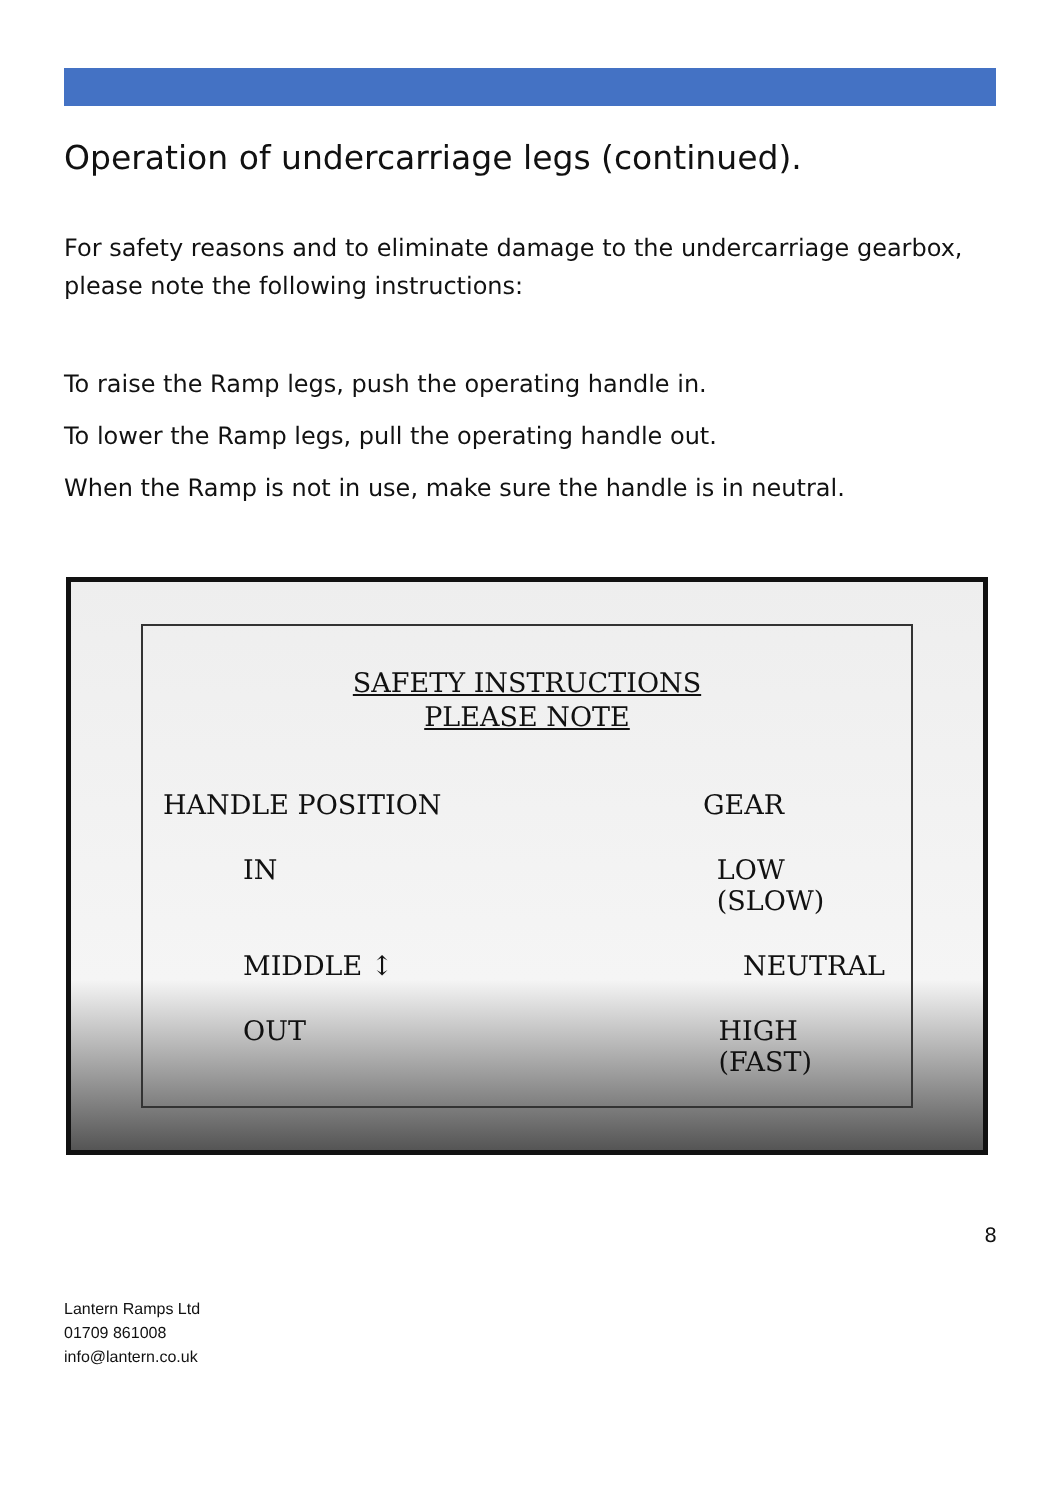Operation of undercarriage legs (continued).
For safety reasons and to eliminate damage to the undercarriage gearbox, please note the following instructions:
To raise the Ramp legs, push the operating handle in.
To lower the Ramp legs, pull the operating handle out.
When the Ramp is not in use, make sure the handle is in neutral.
SAFETY INSTRUCTIONS
PLEASE NOTE
HANDLE POSITION GEAR
IN LOW (SLOW)
MIDDLE ↕ NEUTRAL
OUT HIGH (FAST)
8
Lantern Ramps Ltd
01709 861008
info@lantern.co.uk